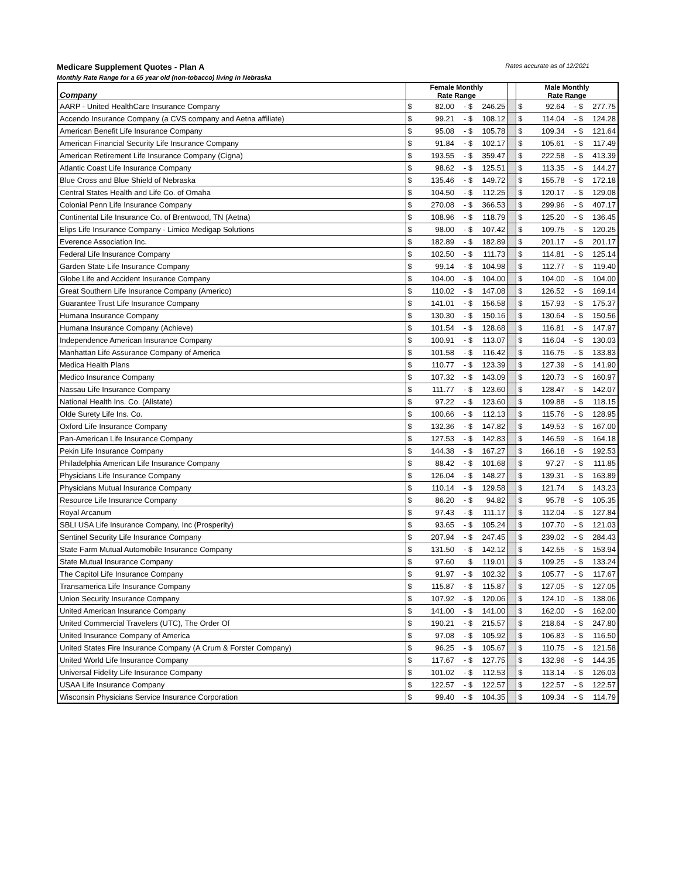Medicare Supplement Quotes - Plan A Rates accurate as of 12/2021
Monthly Rate Range for a 65 year old (non-tobacco) living in Nebraska
| Company | Female Monthly Rate Range | | | | | Male Monthly Rate Range | | | |
| --- | --- | --- | --- | --- | --- | --- | --- | --- | --- |
| AARP - United HealthCare Insurance Company | $ | 82.00 | - $ | 246.25 | | $ | 92.64 | - $ | 277.75 |
| Accendo Insurance Company (a CVS company and Aetna affiliate) | $ | 99.21 | - $ | 108.12 | | $ | 114.04 | - $ | 124.28 |
| American Benefit Life Insurance Company | $ | 95.08 | - $ | 105.78 | | $ | 109.34 | - $ | 121.64 |
| American Financial Security Life Insurance Company | $ | 91.84 | - $ | 102.17 | | $ | 105.61 | - $ | 117.49 |
| American Retirement Life Insurance Company (Cigna) | $ | 193.55 | - $ | 359.47 | | $ | 222.58 | - $ | 413.39 |
| Atlantic Coast Life Insurance Company | $ | 98.62 | - $ | 125.51 | | $ | 113.35 | - $ | 144.27 |
| Blue Cross and Blue Shield of Nebraska | $ | 135.46 | - $ | 149.72 | | $ | 155.78 | - $ | 172.18 |
| Central States Health and Life Co. of Omaha | $ | 104.50 | - $ | 112.25 | | $ | 120.17 | - $ | 129.08 |
| Colonial Penn Life Insurance Company | $ | 270.08 | - $ | 366.53 | | $ | 299.96 | - $ | 407.17 |
| Continental Life Insurance Co. of Brentwood, TN (Aetna) | $ | 108.96 | - $ | 118.79 | | $ | 125.20 | - $ | 136.45 |
| Elips Life Insurance Company - Limico Medigap Solutions | $ | 98.00 | - $ | 107.42 | | $ | 109.75 | - $ | 120.25 |
| Everence Association Inc. | $ | 182.89 | - $ | 182.89 | | $ | 201.17 | - $ | 201.17 |
| Federal Life Insurance Company | $ | 102.50 | - $ | 111.73 | | $ | 114.81 | - $ | 125.14 |
| Garden State Life Insurance Company | $ | 99.14 | - $ | 104.98 | | $ | 112.77 | - $ | 119.40 |
| Globe Life and Accident Insurance Company | $ | 104.00 | - $ | 104.00 | | $ | 104.00 | - $ | 104.00 |
| Great Southern Life Insurance Company (Americo) | $ | 110.02 | - $ | 147.08 | | $ | 126.52 | - $ | 169.14 |
| Guarantee Trust Life Insurance Company | $ | 141.01 | - $ | 156.58 | | $ | 157.93 | - $ | 175.37 |
| Humana Insurance Company | $ | 130.30 | - $ | 150.16 | | $ | 130.64 | - $ | 150.56 |
| Humana Insurance Company (Achieve) | $ | 101.54 | - $ | 128.68 | | $ | 116.81 | - $ | 147.97 |
| Independence American Insurance Company | $ | 100.91 | - $ | 113.07 | | $ | 116.04 | - $ | 130.03 |
| Manhattan Life Assurance Company of America | $ | 101.58 | - $ | 116.42 | | $ | 116.75 | - $ | 133.83 |
| Medica Health Plans | $ | 110.77 | - $ | 123.39 | | $ | 127.39 | - $ | 141.90 |
| Medico Insurance Company | $ | 107.32 | - $ | 143.09 | | $ | 120.73 | - $ | 160.97 |
| Nassau Life Insurance Company | $ | 111.77 | - $ | 123.60 | | $ | 128.47 | - $ | 142.07 |
| National Health Ins. Co. (Allstate) | $ | 97.22 | - $ | 123.60 | | $ | 109.88 | - $ | 118.15 |
| Olde Surety Life Ins. Co. | $ | 100.66 | - $ | 112.13 | | $ | 115.76 | - $ | 128.95 |
| Oxford Life Insurance Company | $ | 132.36 | - $ | 147.82 | | $ | 149.53 | - $ | 167.00 |
| Pan-American Life Insurance Company | $ | 127.53 | - $ | 142.83 | | $ | 146.59 | - $ | 164.18 |
| Pekin Life Insurance Company | $ | 144.38 | - $ | 167.27 | | $ | 166.18 | - $ | 192.53 |
| Philadelphia American Life Insurance Company | $ | 88.42 | - $ | 101.68 | | $ | 97.27 | - $ | 111.85 |
| Physicians Life Insurance Company | $ | 126.04 | - $ | 148.27 | | $ | 139.31 | - $ | 163.89 |
| Physicians Mutual Insurance Company | $ | 110.14 | - $ | 129.58 | | $ | 121.74 | $ | 143.23 |
| Resource Life Insurance Company | $ | 86.20 | - $ | 94.82 | | $ | 95.78 | - $ | 105.35 |
| Royal Arcanum | $ | 97.43 | - $ | 111.17 | | $ | 112.04 | - $ | 127.84 |
| SBLI USA Life Insurance Company, Inc (Prosperity) | $ | 93.65 | - $ | 105.24 | | $ | 107.70 | - $ | 121.03 |
| Sentinel Security Life Insurance Company | $ | 207.94 | - $ | 247.45 | | $ | 239.02 | - $ | 284.43 |
| State Farm Mutual Automobile Insurance Company | $ | 131.50 | - $ | 142.12 | | $ | 142.55 | - $ | 153.94 |
| State Mutual Insurance Company | $ | 97.60 | $ | 119.01 | | $ | 109.25 | - $ | 133.24 |
| The Capitol Life Insurance Company | $ | 91.97 | - $ | 102.32 | | $ | 105.77 | - $ | 117.67 |
| Transamerica Life Insurance Company | $ | 115.87 | - $ | 115.87 | | $ | 127.05 | - $ | 127.05 |
| Union Security Insurance Company | $ | 107.92 | - $ | 120.06 | | $ | 124.10 | - $ | 138.06 |
| United American Insurance Company | $ | 141.00 | - $ | 141.00 | | $ | 162.00 | - $ | 162.00 |
| United Commercial Travelers (UTC), The Order Of | $ | 190.21 | - $ | 215.57 | | $ | 218.64 | - $ | 247.80 |
| United Insurance Company of America | $ | 97.08 | - $ | 105.92 | | $ | 106.83 | - $ | 116.50 |
| United States Fire Insurance Company (A Crum & Forster Company) | $ | 96.25 | - $ | 105.67 | | $ | 110.75 | - $ | 121.58 |
| United World Life Insurance Company | $ | 117.67 | - $ | 127.75 | | $ | 132.96 | - $ | 144.35 |
| Universal Fidelity Life Insurance Company | $ | 101.02 | - $ | 112.53 | | $ | 113.14 | - $ | 126.03 |
| USAA Life Insurance Company | $ | 122.57 | - $ | 122.57 | | $ | 122.57 | - $ | 122.57 |
| Wisconsin Physicians Service Insurance Corporation | $ | 99.40 | - $ | 104.35 | | $ | 109.34 | - $ | 114.79 |